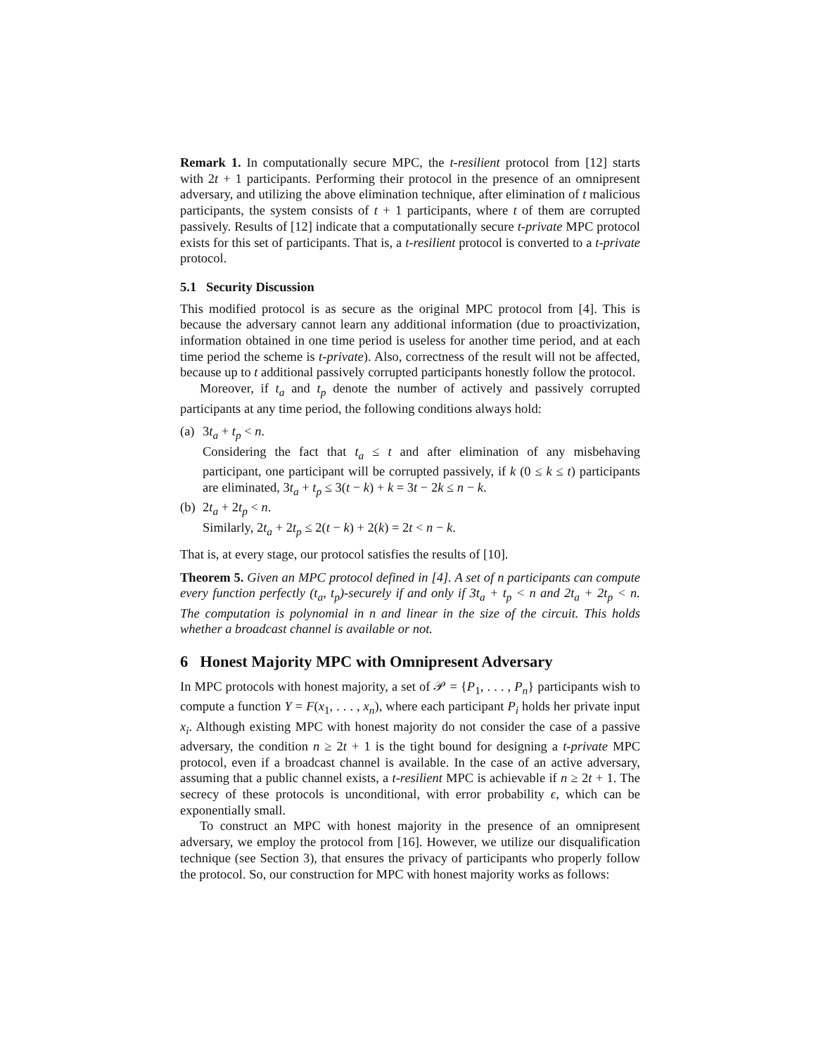Remark 1. In computationally secure MPC, the t-resilient protocol from [12] starts with 2t + 1 participants. Performing their protocol in the presence of an omnipresent adversary, and utilizing the above elimination technique, after elimination of t malicious participants, the system consists of t + 1 participants, where t of them are corrupted passively. Results of [12] indicate that a computationally secure t-private MPC protocol exists for this set of participants. That is, a t-resilient protocol is converted to a t-private protocol.
5.1 Security Discussion
This modified protocol is as secure as the original MPC protocol from [4]. This is because the adversary cannot learn any additional information (due to proactivization, information obtained in one time period is useless for another time period, and at each time period the scheme is t-private). Also, correctness of the result will not be affected, because up to t additional passively corrupted participants honestly follow the protocol.
Moreover, if t<sub>a</sub> and t<sub>p</sub> denote the number of actively and passively corrupted participants at any time period, the following conditions always hold:
(a) 3t<sub>a</sub> + t<sub>p</sub> < n.
Considering the fact that t<sub>a</sub> ≤ t and after elimination of any misbehaving participant, one participant will be corrupted passively, if k (0 ≤ k ≤ t) participants are eliminated, 3t<sub>a</sub> + t<sub>p</sub> ≤ 3(t − k) + k = 3t − 2k ≤ n − k.
(b) 2t<sub>a</sub> + 2t<sub>p</sub> < n.
Similarly, 2t<sub>a</sub> + 2t<sub>p</sub> ≤ 2(t − k) + 2(k) = 2t < n − k.
That is, at every stage, our protocol satisfies the results of [10].
Theorem 5. Given an MPC protocol defined in [4]. A set of n participants can compute every function perfectly (t<sub>a</sub>, t<sub>p</sub>)-securely if and only if 3t<sub>a</sub> + t<sub>p</sub> < n and 2t<sub>a</sub> + 2t<sub>p</sub> < n. The computation is polynomial in n and linear in the size of the circuit. This holds whether a broadcast channel is available or not.
6 Honest Majority MPC with Omnipresent Adversary
In MPC protocols with honest majority, a set of 𝒫 = {P<sub>1</sub>, . . . , P<sub>n</sub>} participants wish to compute a function Y = F(x<sub>1</sub>, . . . , x<sub>n</sub>), where each participant P<sub>i</sub> holds her private input x<sub>i</sub>. Although existing MPC with honest majority do not consider the case of a passive adversary, the condition n ≥ 2t + 1 is the tight bound for designing a t-private MPC protocol, even if a broadcast channel is available. In the case of an active adversary, assuming that a public channel exists, a t-resilient MPC is achievable if n ≥ 2t + 1. The secrecy of these protocols is unconditional, with error probability ϵ, which can be exponentially small.
To construct an MPC with honest majority in the presence of an omnipresent adversary, we employ the protocol from [16]. However, we utilize our disqualification technique (see Section 3), that ensures the privacy of participants who properly follow the protocol. So, our construction for MPC with honest majority works as follows: